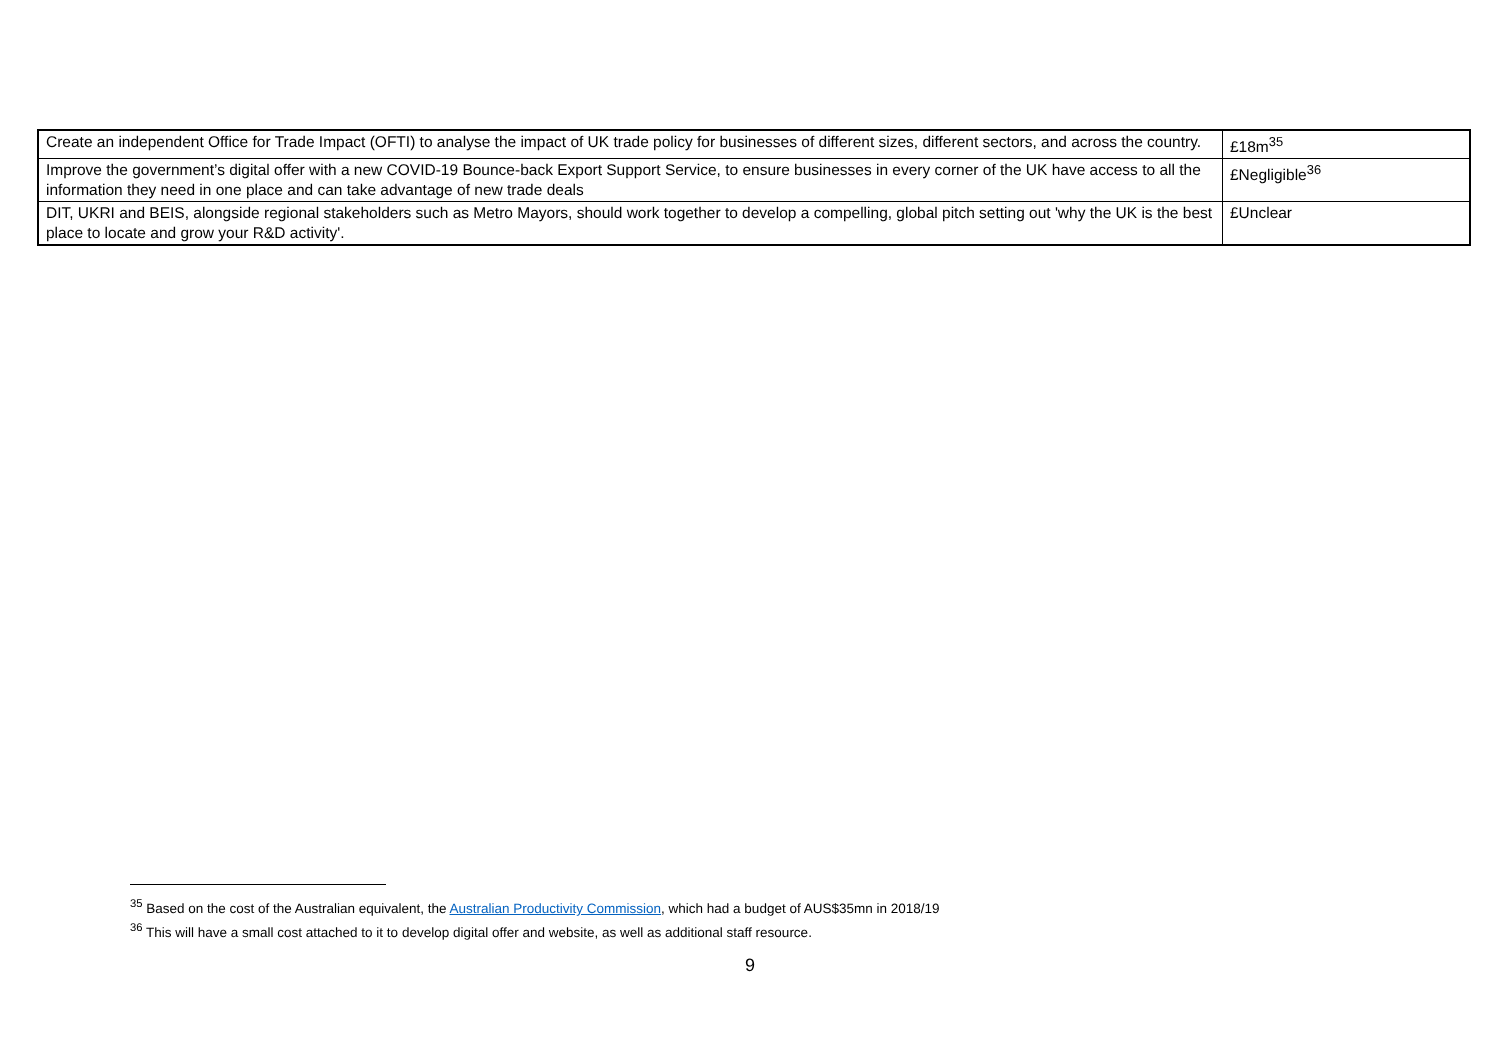| Create an independent Office for Trade Impact (OFTI) to analyse the impact of UK trade policy for businesses of different sizes, different sectors, and across the country. | £18m<sup>35</sup> |
| Improve the government’s digital offer with a new COVID-19 Bounce-back Export Support Service, to ensure businesses in every corner of the UK have access to all the information they need in one place and can take advantage of new trade deals | £Negligible<sup>36</sup> |
| DIT, UKRI and BEIS, alongside regional stakeholders such as Metro Mayors, should work together to develop a compelling, global pitch setting out 'why the UK is the best place to locate and grow your R&D activity'. | £Unclear |
<sup>35</sup> Based on the cost of the Australian equivalent, the Australian Productivity Commission, which had a budget of AUS$35mn in 2018/19
<sup>36</sup> This will have a small cost attached to it to develop digital offer and website, as well as additional staff resource.
9